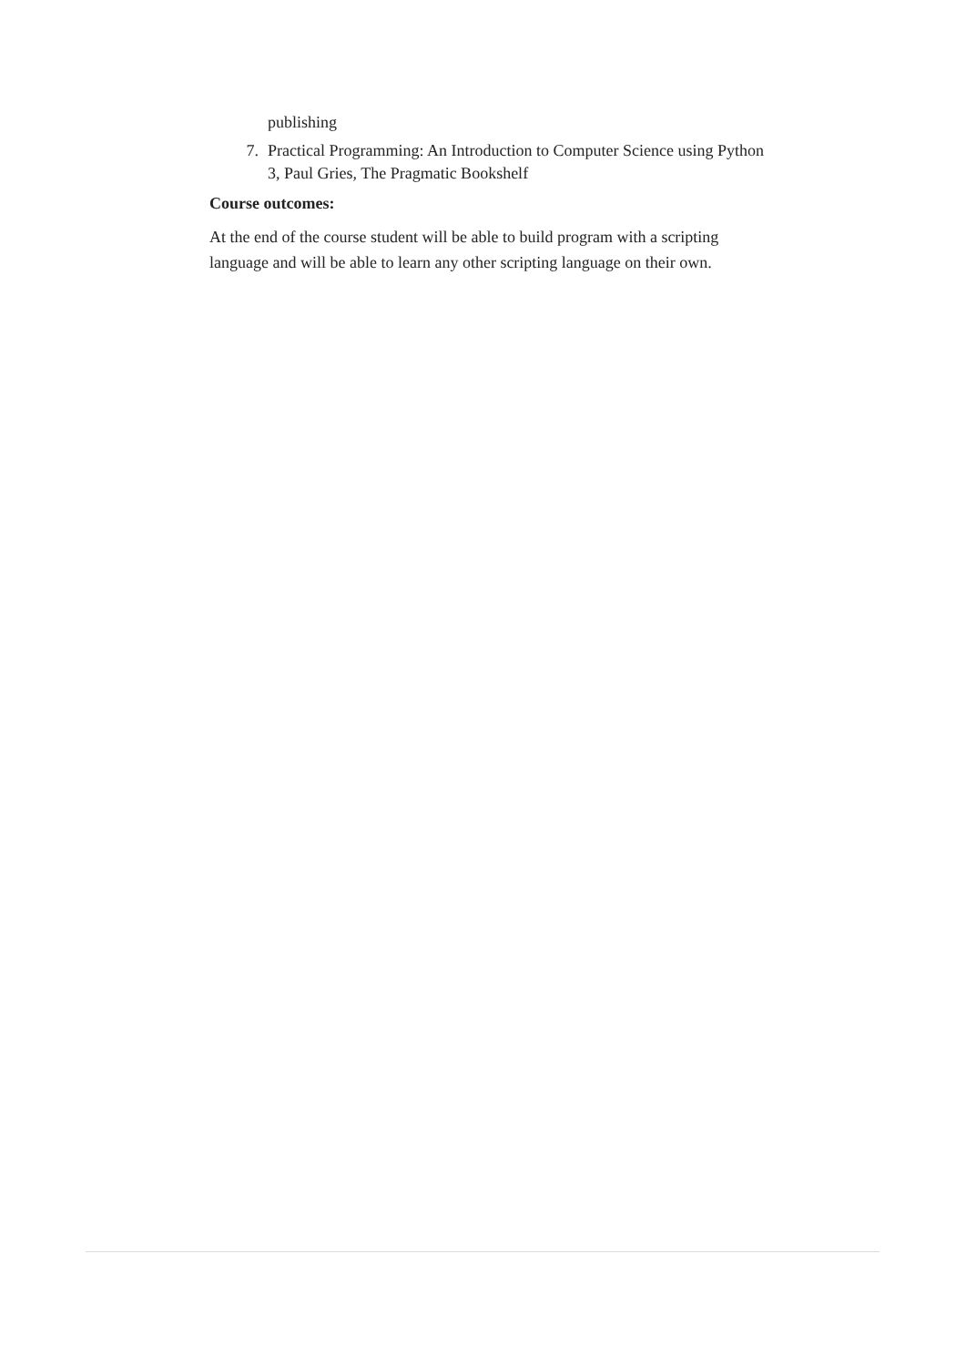publishing
7. Practical Programming: An Introduction to Computer Science using Python 3, Paul Gries, The Pragmatic Bookshelf
Course outcomes:
At the end of the course student will be able to build program with a scripting language and will be able to learn any other scripting language on their own.